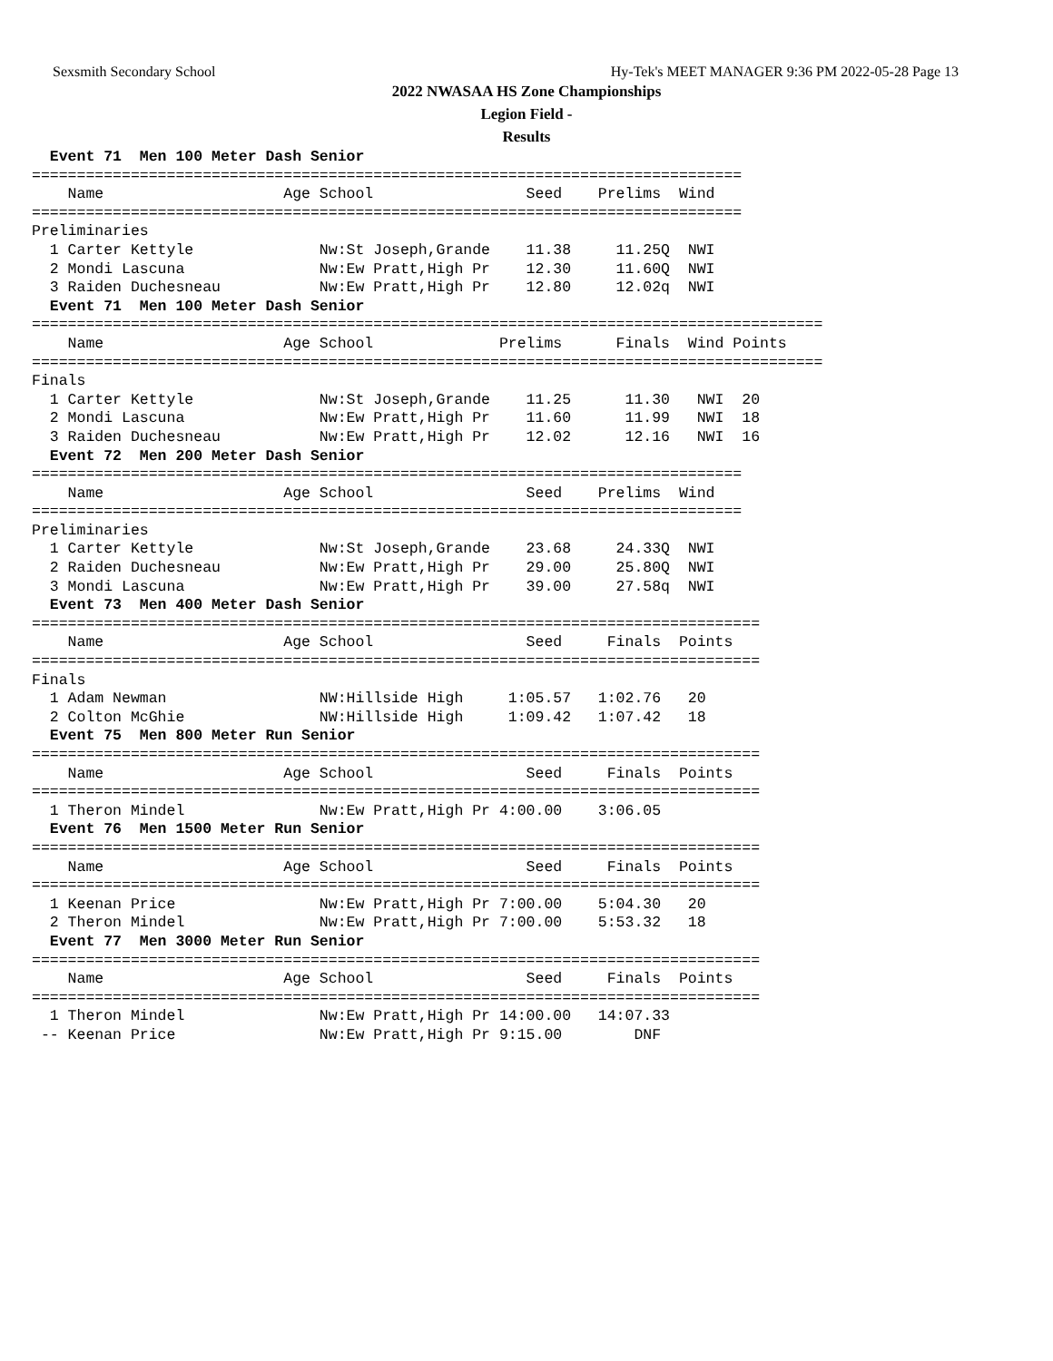Sexsmith Secondary School Hy-Tek's MEET MANAGER 9:36 PM 2022-05-28 Page 13
2022 NWASAA HS Zone Championships
Legion Field -
Results
  Event 71  Men 100 Meter Dash Senior
===============================================================================
    Name                    Age School                 Seed    Prelims  Wind
===============================================================================
Preliminaries
  1 Carter Kettyle              Nw:St Joseph,Grande    11.38     11.25Q  NWI
  2 Mondi Lascuna               Nw:Ew Pratt,High Pr    12.30     11.60Q  NWI
  3 Raiden Duchesneau           Nw:Ew Pratt,High Pr    12.80     12.02q  NWI
  Event 71  Men 100 Meter Dash Senior
========================================================================================
    Name                    Age School              Prelims      Finals  Wind Points
========================================================================================
Finals
  1 Carter Kettyle              Nw:St Joseph,Grande    11.25      11.30   NWI  20
  2 Mondi Lascuna               Nw:Ew Pratt,High Pr    11.60      11.99   NWI  18
  3 Raiden Duchesneau           Nw:Ew Pratt,High Pr    12.02      12.16   NWI  16
  Event 72  Men 200 Meter Dash Senior
===============================================================================
    Name                    Age School                 Seed    Prelims  Wind
===============================================================================
Preliminaries
  1 Carter Kettyle              Nw:St Joseph,Grande    23.68     24.33Q  NWI
  2 Raiden Duchesneau           Nw:Ew Pratt,High Pr    29.00     25.80Q  NWI
  3 Mondi Lascuna               Nw:Ew Pratt,High Pr    39.00     27.58q  NWI
  Event 73  Men 400 Meter Dash Senior
=================================================================================
    Name                    Age School                 Seed     Finals  Points
=================================================================================
Finals
  1 Adam Newman                 NW:Hillside High     1:05.57   1:02.76   20
  2 Colton McGhie               NW:Hillside High     1:09.42   1:07.42   18
  Event 75  Men 800 Meter Run Senior
=================================================================================
    Name                    Age School                 Seed     Finals  Points
=================================================================================
  1 Theron Mindel               Nw:Ew Pratt,High Pr 4:00.00    3:06.05
  Event 76  Men 1500 Meter Run Senior
=================================================================================
    Name                    Age School                 Seed     Finals  Points
=================================================================================
  1 Keenan Price                Nw:Ew Pratt,High Pr 7:00.00    5:04.30   20
  2 Theron Mindel               Nw:Ew Pratt,High Pr 7:00.00    5:53.32   18
  Event 77  Men 3000 Meter Run Senior
=================================================================================
    Name                    Age School                 Seed     Finals  Points
=================================================================================
  1 Theron Mindel               Nw:Ew Pratt,High Pr 14:00.00   14:07.33
 -- Keenan Price                Nw:Ew Pratt,High Pr 9:15.00        DNF